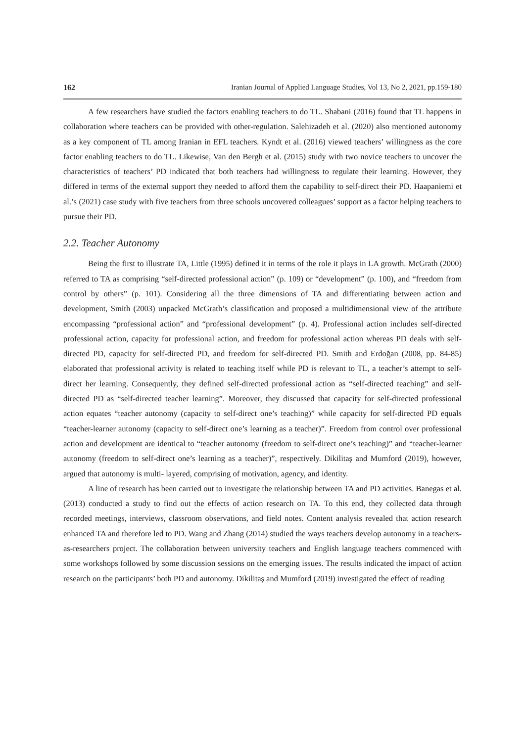162 Iranian Journal of Applied Language Studies, Vol 13, No 2, 2021, pp.159-180
A few researchers have studied the factors enabling teachers to do TL. Shabani (2016) found that TL happens in collaboration where teachers can be provided with other-regulation. Salehizadeh et al. (2020) also mentioned autonomy as a key component of TL among Iranian in EFL teachers. Kyndt et al. (2016) viewed teachers’ willingness as the core factor enabling teachers to do TL. Likewise, Van den Bergh et al. (2015) study with two novice teachers to uncover the characteristics of teachers’ PD indicated that both teachers had willingness to regulate their learning. However, they differed in terms of the external support they needed to afford them the capability to self-direct their PD. Haapaniemi et al.’s (2021) case study with five teachers from three schools uncovered colleagues’ support as a factor helping teachers to pursue their PD.
2.2. Teacher Autonomy
Being the first to illustrate TA, Little (1995) defined it in terms of the role it plays in LA growth. McGrath (2000) referred to TA as comprising “self-directed professional action” (p. 109) or “development” (p. 100), and “freedom from control by others” (p. 101). Considering all the three dimensions of TA and differentiating between action and development, Smith (2003) unpacked McGrath’s classification and proposed a multidimensional view of the attribute encompassing “professional action” and “professional development” (p. 4). Professional action includes self-directed professional action, capacity for professional action, and freedom for professional action whereas PD deals with self-directed PD, capacity for self-directed PD, and freedom for self-directed PD. Smith and Erdoğan (2008, pp. 84-85) elaborated that professional activity is related to teaching itself while PD is relevant to TL, a teacher’s attempt to self-direct her learning. Consequently, they defined self-directed professional action as “self-directed teaching” and self-directed PD as “self-directed teacher learning”. Moreover, they discussed that capacity for self-directed professional action equates “teacher autonomy (capacity to self-direct one’s teaching)” while capacity for self-directed PD equals “teacher-learner autonomy (capacity to self-direct one’s learning as a teacher)”. Freedom from control over professional action and development are identical to “teacher autonomy (freedom to self-direct one’s teaching)” and “teacher-learner autonomy (freedom to self-direct one’s learning as a teacher)”, respectively. Dikilitaş and Mumford (2019), however, argued that autonomy is multi- layered, comprising of motivation, agency, and identity.
A line of research has been carried out to investigate the relationship between TA and PD activities. Banegas et al. (2013) conducted a study to find out the effects of action research on TA. To this end, they collected data through recorded meetings, interviews, classroom observations, and field notes. Content analysis revealed that action research enhanced TA and therefore led to PD. Wang and Zhang (2014) studied the ways teachers develop autonomy in a teachers-as-researchers project. The collaboration between university teachers and English language teachers commenced with some workshops followed by some discussion sessions on the emerging issues. The results indicated the impact of action research on the participants’ both PD and autonomy. Dikilitaş and Mumford (2019) investigated the effect of reading